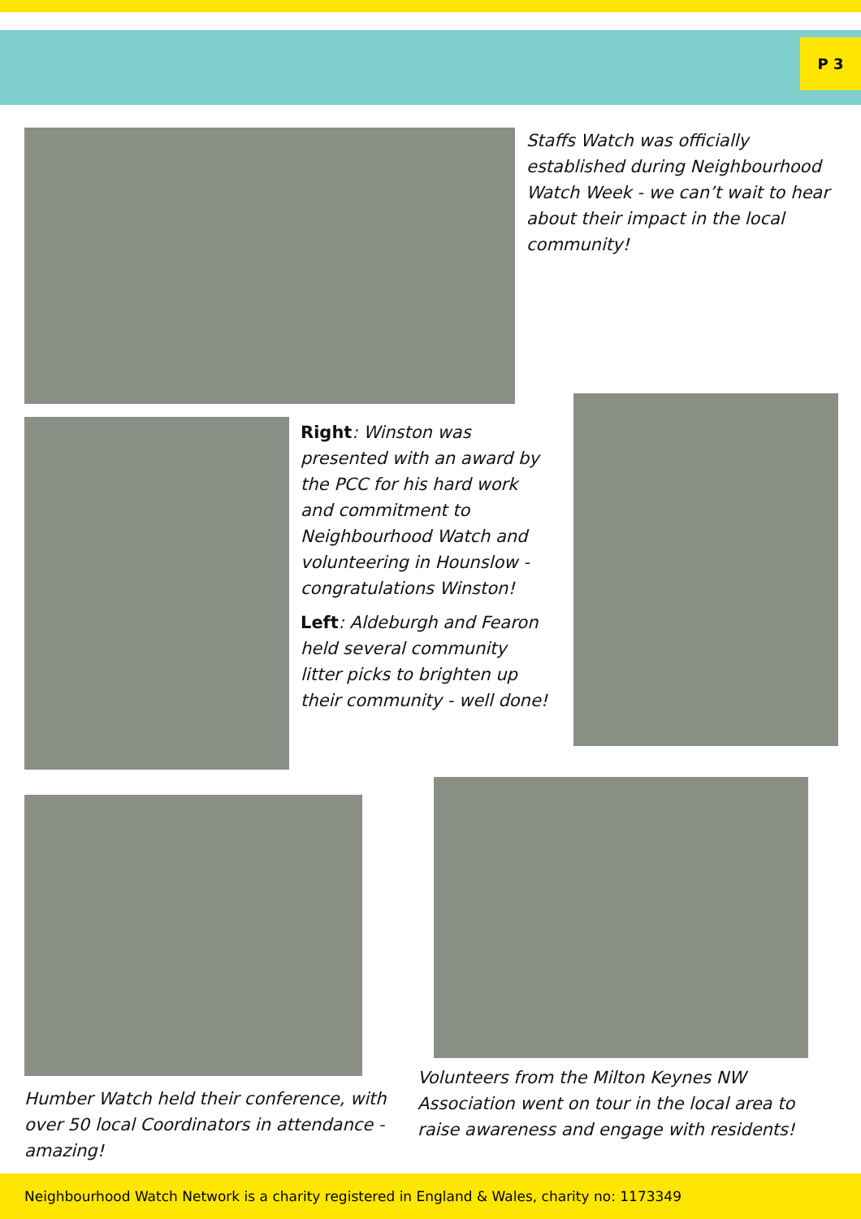P 3
Staffs Watch was officially established during Neighbourhood Watch Week - we can’t wait to hear about their impact in the local community!
Right: Winston was presented with an award by the PCC for his hard work and commitment to Neighbourhood Watch and volunteering in Hounslow - congratulations Winston!
Left: Aldeburgh and Fearon held several community litter picks to brighten up their community - well done!
Humber Watch held their conference, with over 50 local Coordinators in attendance - amazing!
Volunteers from the Milton Keynes NW Association went on tour in the local area to raise awareness and engage with residents!
Neighbourhood Watch Network is a charity registered in England & Wales, charity no: 1173349